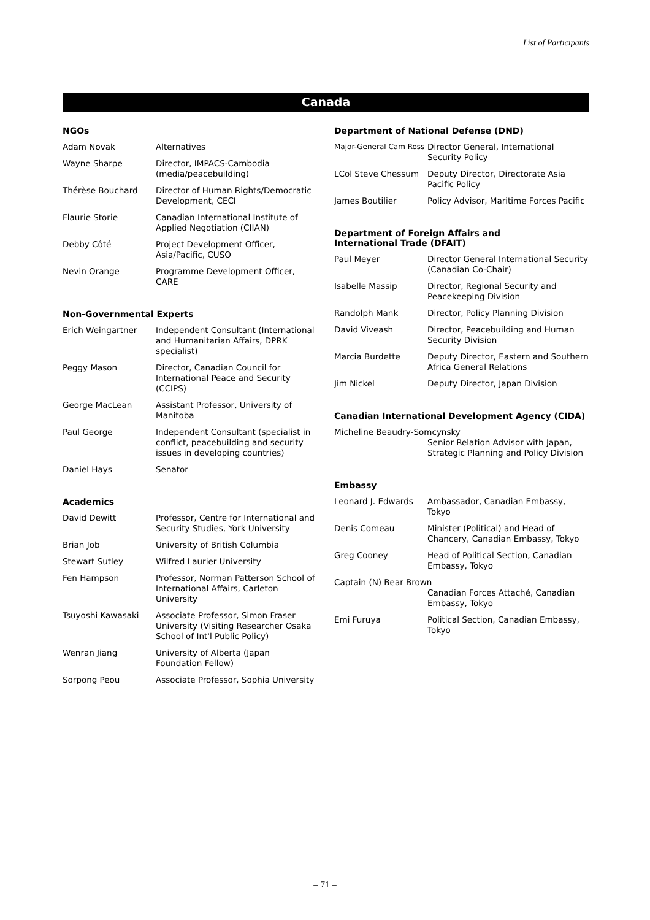List of Participants
Canada
NGOs
| Adam Novak | Alternatives |
| Wayne Sharpe | Director, IMPACS-Cambodia (media/peacebuilding) |
| Thérèse Bouchard | Director of Human Rights/Democratic Development, CECI |
| Flaurie Storie | Canadian International Institute of Applied Negotiation (CIIAN) |
| Debby Côté | Project Development Officer, Asia/Pacific, CUSO |
| Nevin Orange | Programme Development Officer, CARE |
Non-Governmental Experts
| Erich Weingartner | Independent Consultant (International and Humanitarian Affairs, DPRK specialist) |
| Peggy Mason | Director, Canadian Council for International Peace and Security (CCIPS) |
| George MacLean | Assistant Professor, University of Manitoba |
| Paul George | Independent Consultant (specialist in conflict, peacebuilding and security issues in developing countries) |
| Daniel Hays | Senator |
Academics
| David Dewitt | Professor, Centre for International and Security Studies, York University |
| Brian Job | University of British Columbia |
| Stewart Sutley | Wilfred Laurier University |
| Fen Hampson | Professor, Norman Patterson School of International Affairs, Carleton University |
| Tsuyoshi Kawasaki | Associate Professor, Simon Fraser University (Visiting Researcher Osaka School of Int'l Public Policy) |
| Wenran Jiang | University of Alberta (Japan Foundation Fellow) |
| Sorpong Peou | Associate Professor, Sophia University |
Department of National Defense (DND)
| Major-General Cam Ross | Director General, International Security Policy |
| LCol Steve Chessum | Deputy Director, Directorate Asia Pacific Policy |
| James Boutilier | Policy Advisor, Maritime Forces Pacific |
Department of Foreign Affairs and
International Trade (DFAIT)
| Paul Meyer | Director General International Security (Canadian Co-Chair) |
| Isabelle Massip | Director, Regional Security and Peacekeeping Division |
| Randolph Mank | Director, Policy Planning Division |
| David Viveash | Director, Peacebuilding and Human Security Division |
| Marcia Burdette | Deputy Director, Eastern and Southern Africa General Relations |
| Jim Nickel | Deputy Director, Japan Division |
Canadian International Development Agency (CIDA)
| Micheline Beaudry-Somcynsky | |
| | Senior Relation Advisor with Japan, Strategic Planning and Policy Division |
Embassy
| Leonard J. Edwards | Ambassador, Canadian Embassy, Tokyo |
| Denis Comeau | Minister (Political) and Head of Chancery, Canadian Embassy, Tokyo |
| Greg Cooney | Head of Political Section, Canadian Embassy, Tokyo |
| Captain (N) Bear Brown | |
| | Canadian Forces Attaché, Canadian Embassy, Tokyo |
| Emi Furuya | Political Section, Canadian Embassy, Tokyo |
– 71 –